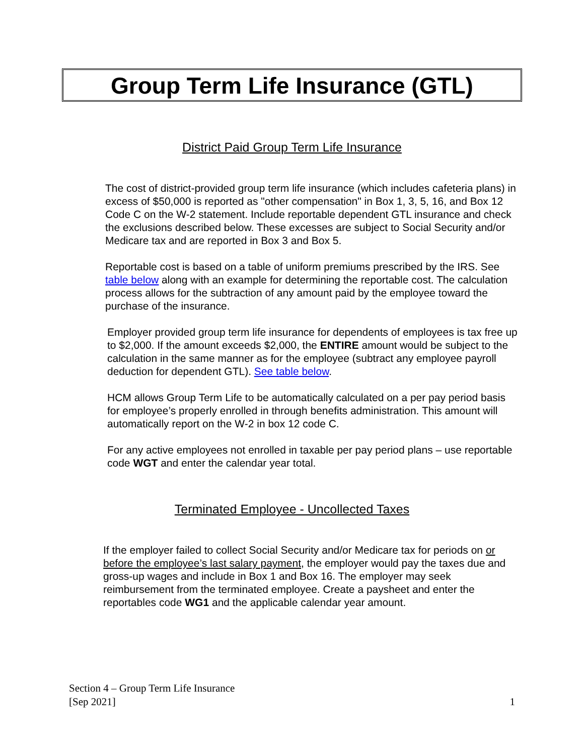Group Term Life Insurance (GTL)
District Paid Group Term Life Insurance
The cost of district-provided group term life insurance (which includes cafeteria plans) in excess of $50,000 is reported as "other compensation" in Box 1, 3, 5, 16, and Box 12 Code C on the W-2 statement. Include reportable dependent GTL insurance and check the exclusions described below. These excesses are subject to Social Security and/or Medicare tax and are reported in Box 3 and Box 5.
Reportable cost is based on a table of uniform premiums prescribed by the IRS. See table below along with an example for determining the reportable cost. The calculation process allows for the subtraction of any amount paid by the employee toward the purchase of the insurance.
Employer provided group term life insurance for dependents of employees is tax free up to $2,000. If the amount exceeds $2,000, the ENTIRE amount would be subject to the calculation in the same manner as for the employee (subtract any employee payroll deduction for dependent GTL). See table below.
HCM allows Group Term Life to be automatically calculated on a per pay period basis for employee’s properly enrolled in through benefits administration. This amount will automatically report on the W-2 in box 12 code C.
For any active employees not enrolled in taxable per pay period plans – use reportable code WGT and enter the calendar year total.
Terminated Employee - Uncollected Taxes
If the employer failed to collect Social Security and/or Medicare tax for periods on or before the employee’s last salary payment, the employer would pay the taxes due and gross-up wages and include in Box 1 and Box 16. The employer may seek reimbursement from the terminated employee. Create a paysheet and enter the reportables code WG1 and the applicable calendar year amount.
Section 4 – Group Term Life Insurance
[Sep 2021] 1